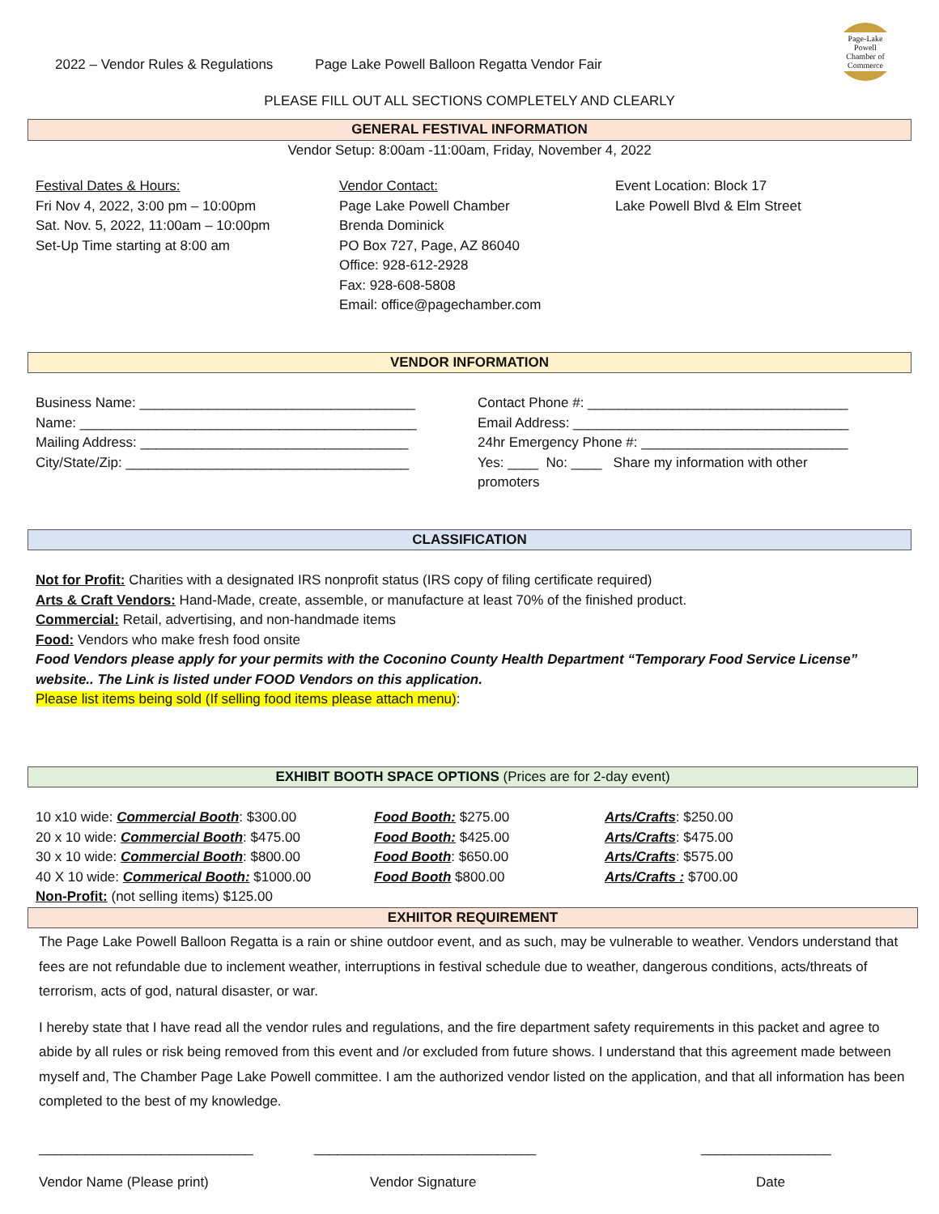Page-Lake Powell
Chamber of Commerce
2022 – Vendor Rules & Regulations Page Lake Powell Balloon Regatta Vendor Fair
PLEASE FILL OUT ALL SECTIONS COMPLETELY AND CLEARLY
GENERAL FESTIVAL INFORMATION
Vendor Setup: 8:00am -11:00am, Friday, November 4, 2022
Festival Dates & Hours:
Fri Nov 4, 2022, 3:00 pm – 10:00pm
Sat. Nov. 5, 2022, 11:00am – 10:00pm
Set-Up Time starting at 8:00 am
Vendor Contact:
Page Lake Powell Chamber
Brenda Dominick
PO Box 727, Page, AZ 86040
Office: 928-612-2928
Fax: 928-608-5808
Email: office@pagechamber.com
Event Location: Block 17
Lake Powell Blvd & Elm Street
VENDOR INFORMATION
Business Name: ____________________________________
Name: ____________________________________________
Mailing Address: ___________________________________
City/State/Zip: _____________________________________
Contact Phone #: __________________________________
Email Address: ____________________________________
24hr Emergency Phone #: ___________________________
Yes: ____ No: ____ Share my information with other promoters
CLASSIFICATION
Not for Profit: Charities with a designated IRS nonprofit status (IRS copy of filing certificate required)
Arts & Craft Vendors: Hand-Made, create, assemble, or manufacture at least 70% of the finished product.
Commercial: Retail, advertising, and non-handmade items
Food: Vendors who make fresh food onsite
Food Vendors please apply for your permits with the Coconino County Health Department “Temporary Food Service License” website.. The Link is listed under FOOD Vendors on this application.
Please list items being sold (If selling food items please attach menu):
EXHIBIT BOOTH SPACE OPTIONS (Prices are for 2-day event)
10 x10 wide: Commercial Booth: $300.00
20 x 10 wide: Commercial Booth: $475.00
30 x 10 wide: Commercial Booth: $800.00
40 X 10 wide: Commerical Booth: $1000.00
Non-Profit: (not selling items) $125.00
Food Booth: $275.00
Food Booth: $425.00
Food Booth: $650.00
Food Booth $800.00
Arts/Crafts: $250.00
Arts/Crafts: $475.00
Arts/Crafts: $575.00
Arts/Crafts : $700.00
EXHIITOR REQUIREMENT
The Page Lake Powell Balloon Regatta is a rain or shine outdoor event, and as such, may be vulnerable to weather. Vendors understand that fees are not refundable due to inclement weather, interruptions in festival schedule due to weather, dangerous conditions, acts/threats of terrorism, acts of god, natural disaster, or war.
I hereby state that I have read all the vendor rules and regulations, and the fire department safety requirements in this packet and agree to abide by all rules or risk being removed from this event and /or excluded from future shows. I understand that this agreement made between myself and, The Chamber Page Lake Powell committee. I am the authorized vendor listed on the application, and that all information has been completed to the best of my knowledge.
____________________________ _____________________________ _________________
Vendor Name (Please print) Vendor Signature Date